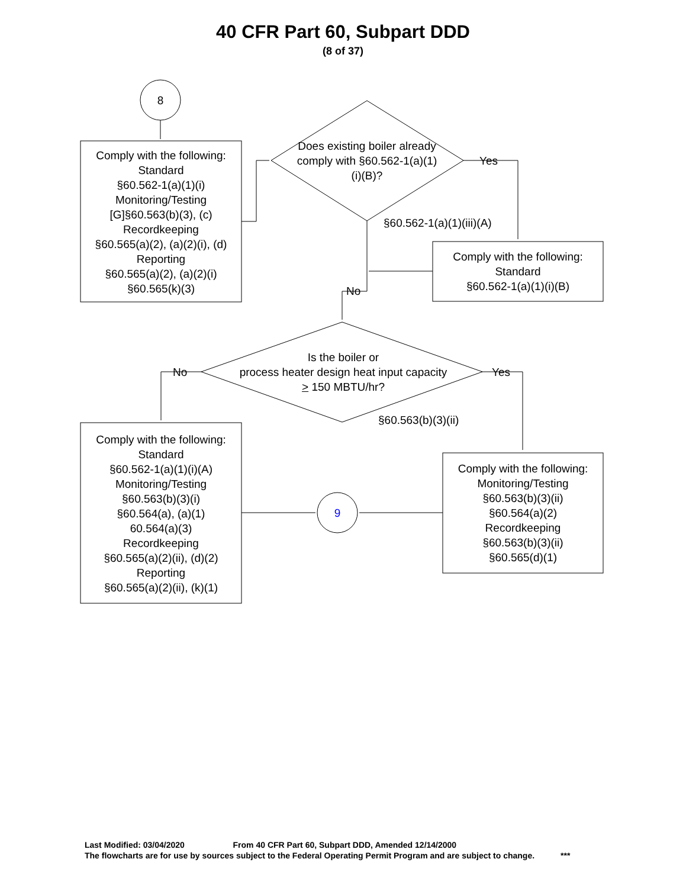40 CFR Part 60, Subpart DDD
(8 of 37)
Comply with the following:
Standard
§60.562-1(a)(1)(i)
Monitoring/Testing
[G]§60.563(b)(3), (c)
Recordkeeping
§60.565(a)(2), (a)(2)(i), (d)
Reporting
§60.565(a)(2), (a)(2)(i)
§60.565(k)(3)
8
Does existing boiler already comply with §60.562-1(a)(1)(i)(B)?
Yes
§60.562-1(a)(1)(iii)(A)
Comply with the following:
Standard
§60.562-1(a)(1)(i)(B)
No
Is the boiler or
process heater design heat input capacity
> 150 MBTU/hr?
No Yes
§60.563(b)(3)(ii)
Comply with the following:
Standard
§60.562-1(a)(1)(i)(A)
Monitoring/Testing
§60.563(b)(3)(i)
§60.564(a), (a)(1)
60.564(a)(3)
Recordkeeping
§60.565(a)(2)(ii), (d)(2)
Reporting
§60.565(a)(2)(ii), (k)(1)
9
Comply with the following:
Monitoring/Testing
§60.563(b)(3)(ii)
§60.564(a)(2)
Recordkeeping
§60.563(b)(3)(ii)
§60.565(d)(1)
Last Modified: 03/04/2020 From 40 CFR Part 60, Subpart DDD, Amended 12/14/2000
The flowcharts are for use by sources subject to the Federal Operating Permit Program and are subject to change. ***